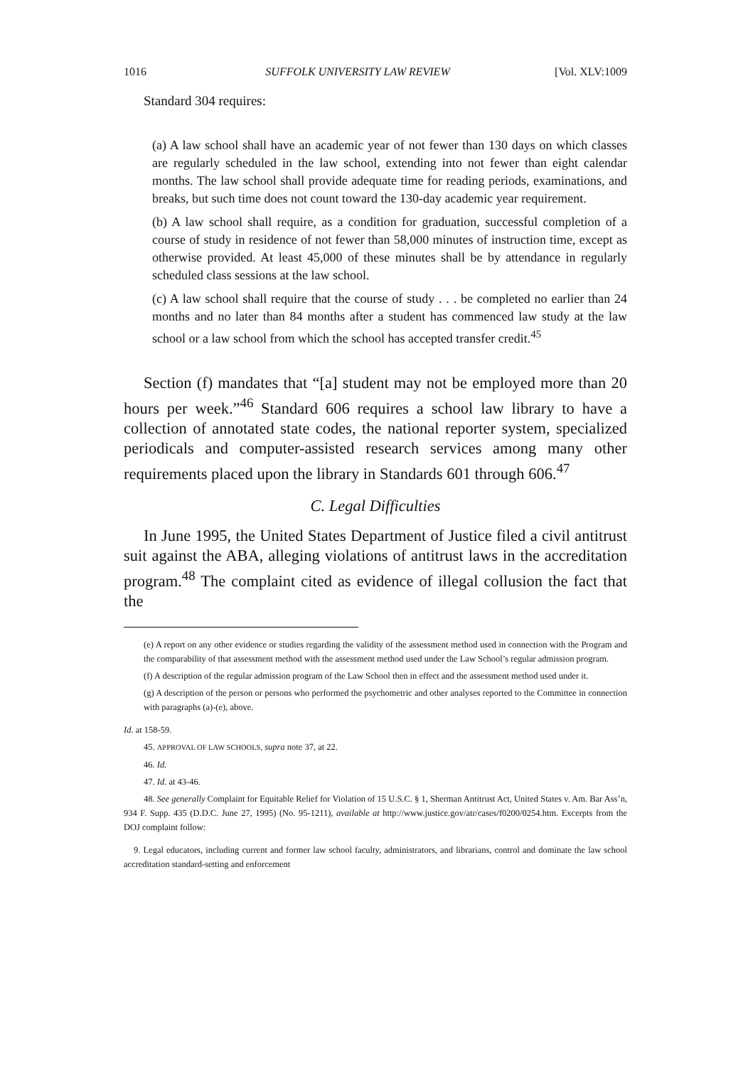1016 SUFFOLK UNIVERSITY LAW REVIEW [Vol. XLV:1009
Standard 304 requires:
(a) A law school shall have an academic year of not fewer than 130 days on which classes are regularly scheduled in the law school, extending into not fewer than eight calendar months. The law school shall provide adequate time for reading periods, examinations, and breaks, but such time does not count toward the 130-day academic year requirement.
(b) A law school shall require, as a condition for graduation, successful completion of a course of study in residence of not fewer than 58,000 minutes of instruction time, except as otherwise provided. At least 45,000 of these minutes shall be by attendance in regularly scheduled class sessions at the law school.
(c) A law school shall require that the course of study . . . be completed no earlier than 24 months and no later than 84 months after a student has commenced law study at the law school or a law school from which the school has accepted transfer credit.<sup>45</sup>
Section (f) mandates that “[a] student may not be employed more than 20 hours per week.”<sup>46</sup> Standard 606 requires a school law library to have a collection of annotated state codes, the national reporter system, specialized periodicals and computer-assisted research services among many other requirements placed upon the library in Standards 601 through 606.<sup>47</sup>
C. Legal Difficulties
In June 1995, the United States Department of Justice filed a civil antitrust suit against the ABA, alleging violations of antitrust laws in the accreditation program.<sup>48</sup> The complaint cited as evidence of illegal collusion the fact that the
(e) A report on any other evidence or studies regarding the validity of the assessment method used in connection with the Program and the comparability of that assessment method with the assessment method used under the Law School’s regular admission program.
(f) A description of the regular admission program of the Law School then in effect and the assessment method used under it.
(g) A description of the person or persons who performed the psychometric and other analyses reported to the Committee in connection with paragraphs (a)-(e), above.
Id. at 158-59.
45. APPROVAL OF LAW SCHOOLS, supra note 37, at 22.
46. Id.
47. Id. at 43-46.
48. See generally Complaint for Equitable Relief for Violation of 15 U.S.C. § 1, Sherman Antitrust Act, United States v. Am. Bar Ass’n, 934 F. Supp. 435 (D.D.C. June 27, 1995) (No. 95-1211), available at http://www.justice.gov/atr/cases/f0200/0254.htm. Excerpts from the DOJ complaint follow:
9. Legal educators, including current and former law school faculty, administrators, and librarians, control and dominate the law school accreditation standard-setting and enforcement